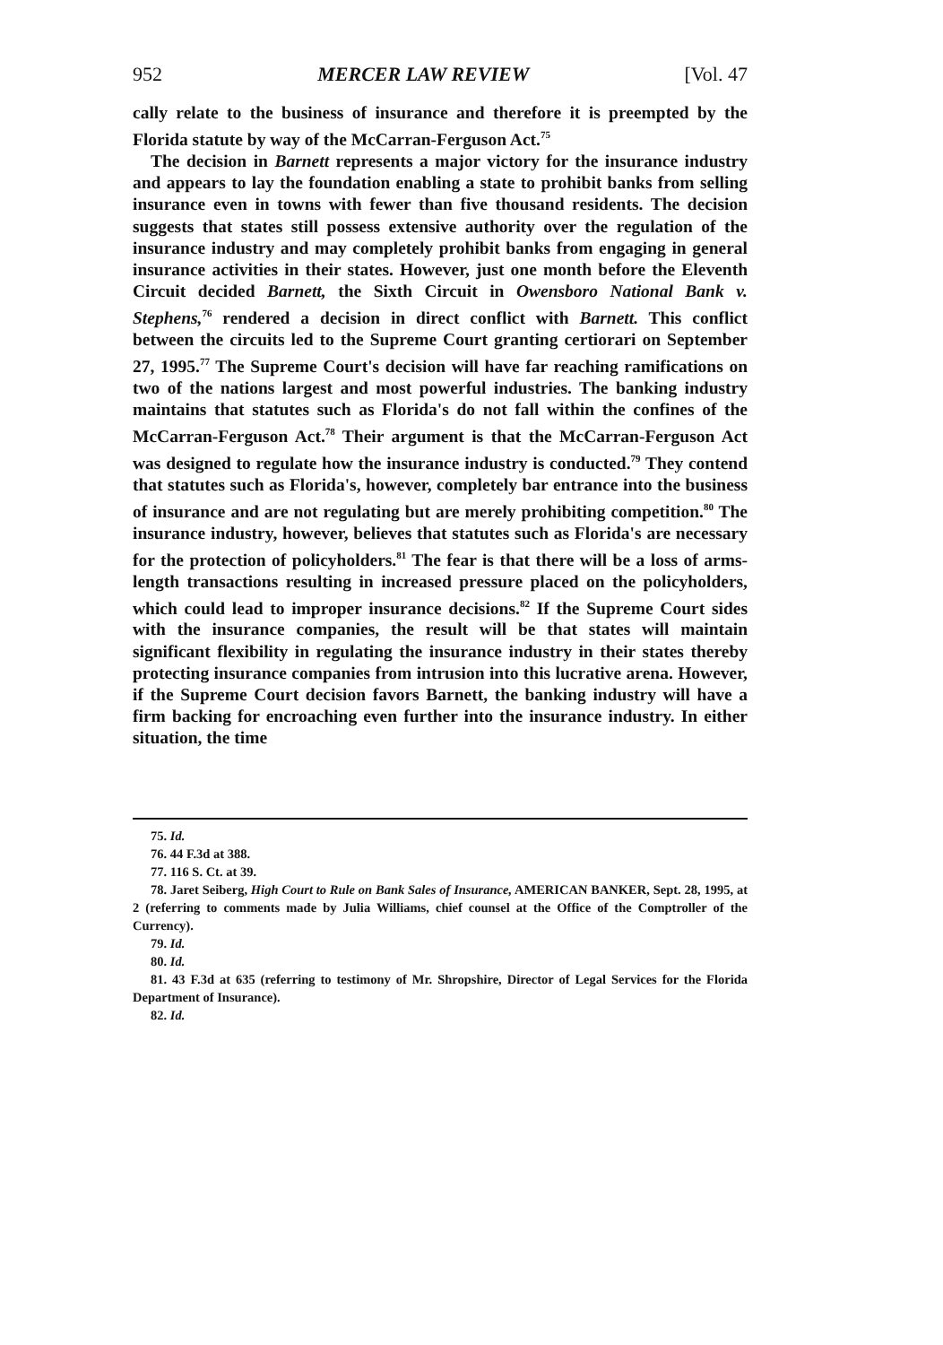952 MERCER LAW REVIEW [Vol. 47
cally relate to the business of insurance and therefore it is preempted by the Florida statute by way of the McCarran-Ferguson Act.<sup>75</sup>
The decision in Barnett represents a major victory for the insurance industry and appears to lay the foundation enabling a state to prohibit banks from selling insurance even in towns with fewer than five thousand residents. The decision suggests that states still possess extensive authority over the regulation of the insurance industry and may completely prohibit banks from engaging in general insurance activities in their states. However, just one month before the Eleventh Circuit decided Barnett, the Sixth Circuit in Owensboro National Bank v. Stephens,<sup>76</sup> rendered a decision in direct conflict with Barnett. This conflict between the circuits led to the Supreme Court granting certiorari on September 27, 1995.<sup>77</sup> The Supreme Court's decision will have far reaching ramifications on two of the nations largest and most powerful industries. The banking industry maintains that statutes such as Florida's do not fall within the confines of the McCarran-Ferguson Act.<sup>78</sup> Their argument is that the McCarran-Ferguson Act was designed to regulate how the insurance industry is conducted.<sup>79</sup> They contend that statutes such as Florida's, however, completely bar entrance into the business of insurance and are not regulating but are merely prohibiting competition.<sup>80</sup> The insurance industry, however, believes that statutes such as Florida's are necessary for the protection of policyholders.<sup>81</sup> The fear is that there will be a loss of arms-length transactions resulting in increased pressure placed on the policyholders, which could lead to improper insurance decisions.<sup>82</sup> If the Supreme Court sides with the insurance companies, the result will be that states will maintain significant flexibility in regulating the insurance industry in their states thereby protecting insurance companies from intrusion into this lucrative arena. However, if the Supreme Court decision favors Barnett, the banking industry will have a firm backing for encroaching even further into the insurance industry. In either situation, the time
75. Id.
76. 44 F.3d at 388.
77. 116 S. Ct. at 39.
78. Jaret Seiberg, High Court to Rule on Bank Sales of Insurance, AMERICAN BANKER, Sept. 28, 1995, at 2 (referring to comments made by Julia Williams, chief counsel at the Office of the Comptroller of the Currency).
79. Id.
80. Id.
81. 43 F.3d at 635 (referring to testimony of Mr. Shropshire, Director of Legal Services for the Florida Department of Insurance).
82. Id.